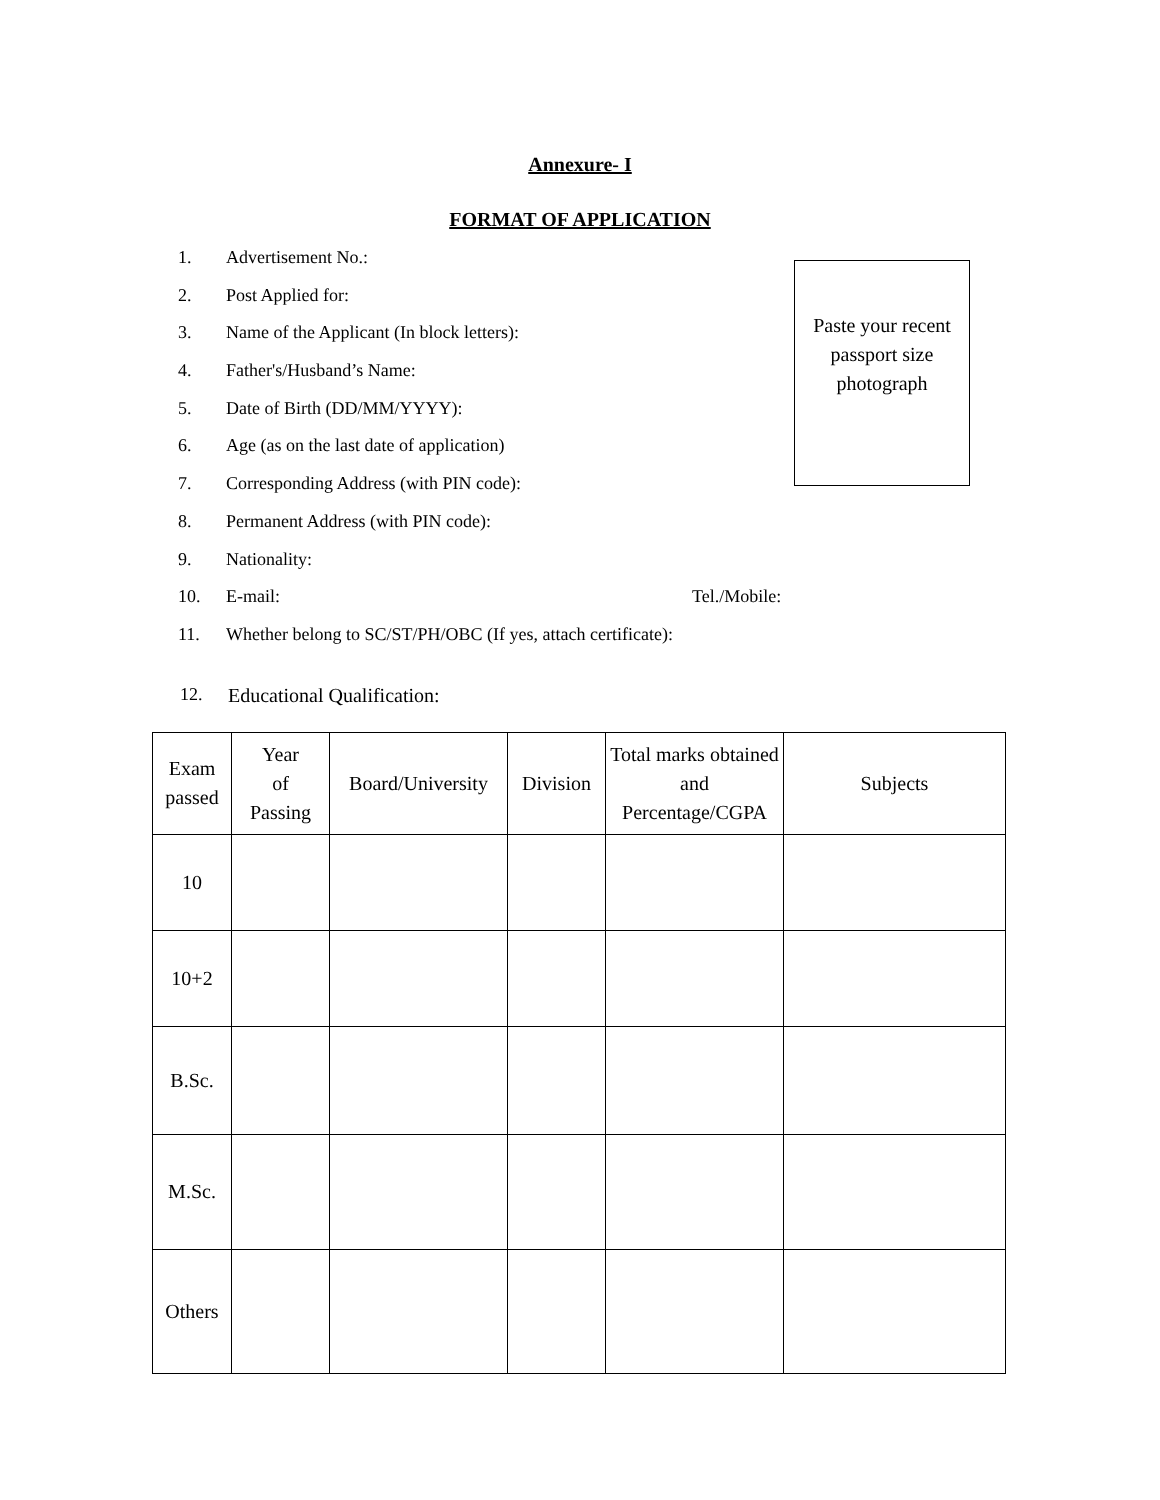Annexure- I
FORMAT OF APPLICATION
Paste your recent passport size photograph
1. Advertisement No.:
2. Post Applied for:
3. Name of the Applicant (In block letters):
4. Father's/Husband’s Name:
5. Date of Birth (DD/MM/YYYY):
6. Age (as on the last date of application)
7. Corresponding Address (with PIN code):
8. Permanent Address (with PIN code):
9. Nationality:
10. E-mail: Tel./Mobile:
11. Whether belong to SC/ST/PH/OBC (If yes, attach certificate):
12. Educational Qualification:
| Exam passed | Year of Passing | Board/University | Division | Total marks obtained and Percentage/CGPA | Subjects |
| --- | --- | --- | --- | --- | --- |
| 10 | | | | | |
| 10+2 | | | | | |
| B.Sc. | | | | | |
| M.Sc. | | | | | |
| Others | | | | | |